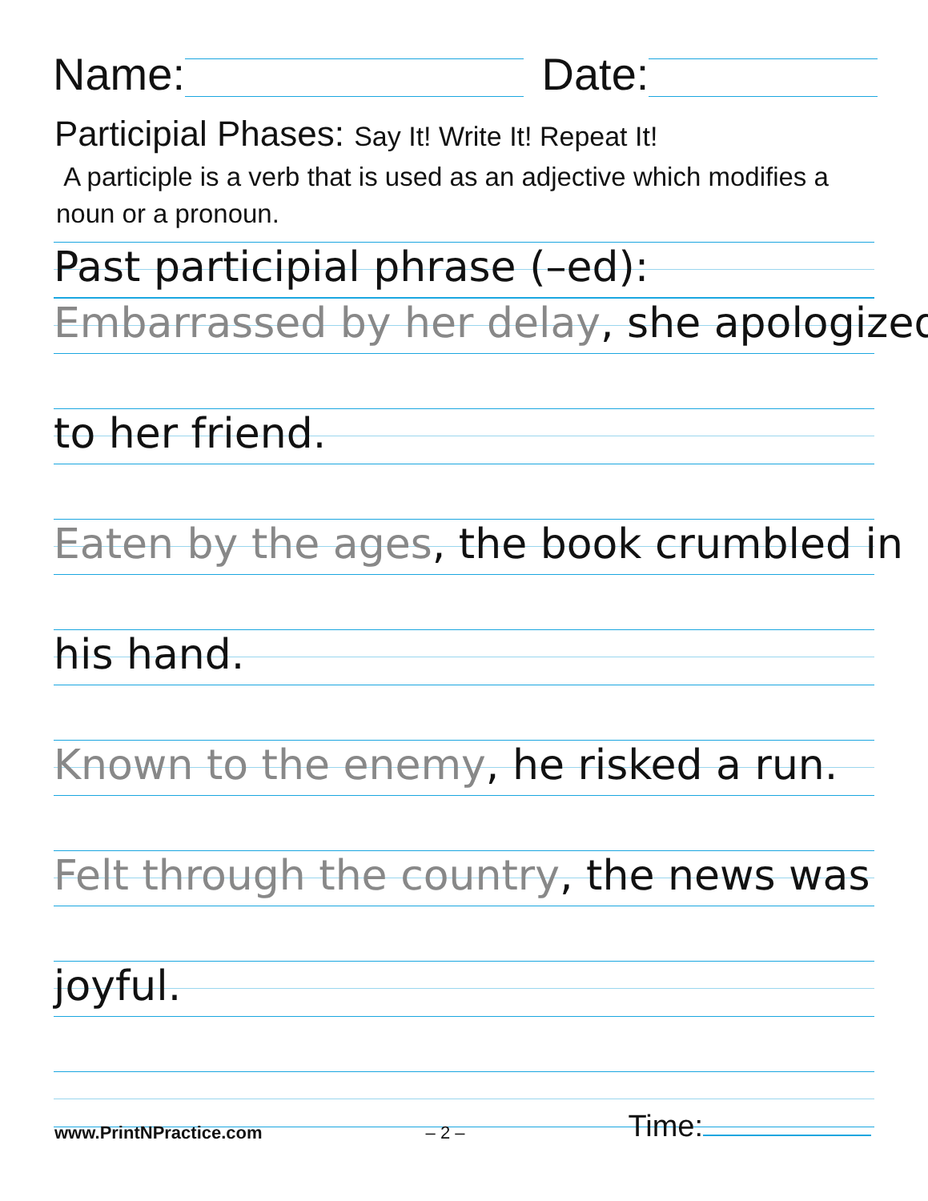Name:
Date:
Participial Phases: Say It! Write It! Repeat It!
A participle is a verb that is used as an adjective which modifies a noun or a pronoun.
Past participial phrase (–ed):
Embarrassed by her delay, she apologized
to her friend.
Eaten by the ages, the book crumbled in
his hand.
Known to the enemy, he risked a run.
Felt through the country, the news was
joyful.
www.PrintNPractice.com – 2 – Time: